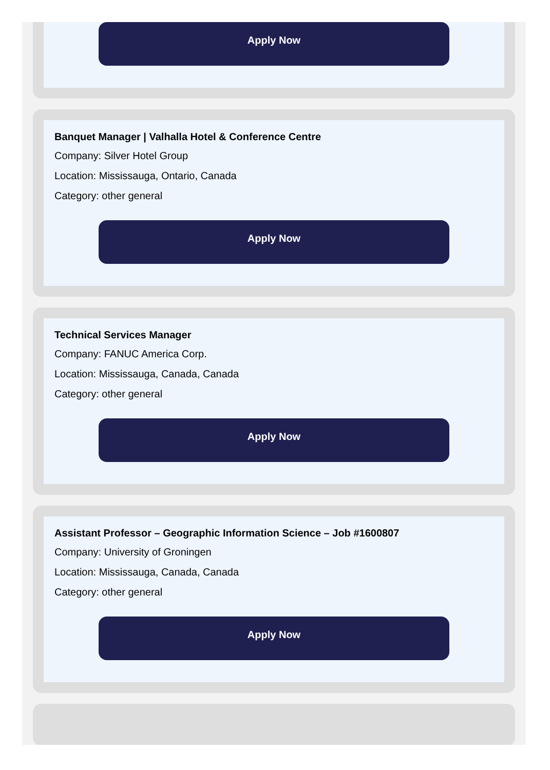Apply Now
Banquet Manager | Valhalla Hotel & Conference Centre
Company: Silver Hotel Group
Location: Mississauga, Ontario, Canada
Category: other general
Apply Now
Technical Services Manager
Company: FANUC America Corp.
Location: Mississauga, Canada, Canada
Category: other general
Apply Now
Assistant Professor – Geographic Information Science – Job #1600807
Company: University of Groningen
Location: Mississauga, Canada, Canada
Category: other general
Apply Now